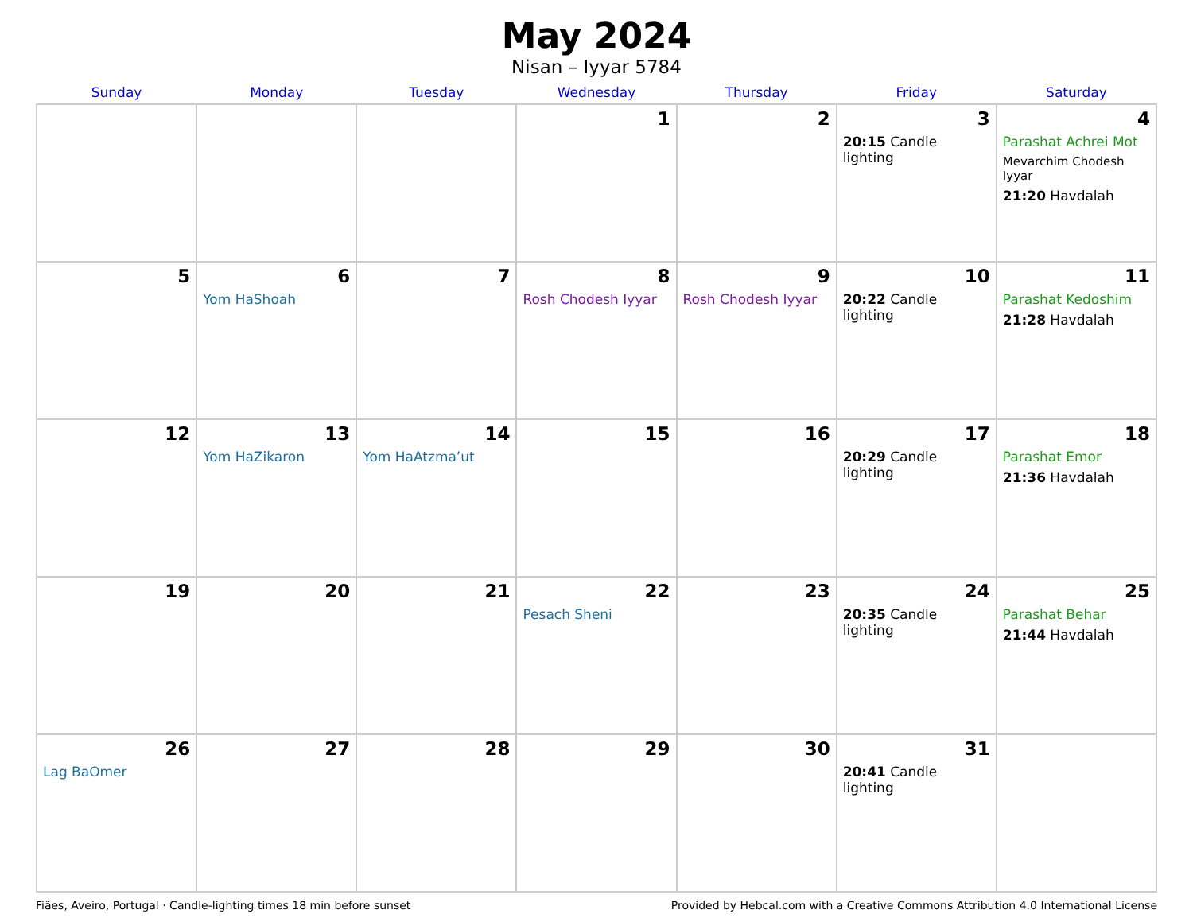May 2024
Nisan – Iyyar 5784
| Sunday | Monday | Tuesday | Wednesday | Thursday | Friday | Saturday |
| --- | --- | --- | --- | --- | --- | --- |
| | | | 1 | 2 | 3 20:15 Candle lighting | 4 Parashat Achrei Mot Mevarchim Chodesh Iyyar 21:20 Havdalah |
| 5 | 6 Yom HaShoah | 7 | 8 Rosh Chodesh Iyyar | 9 Rosh Chodesh Iyyar | 10 20:22 Candle lighting | 11 Parashat Kedoshim 21:28 Havdalah |
| 12 | 13 Yom HaZikaron | 14 Yom HaAtzma’ut | 15 | 16 | 17 20:29 Candle lighting | 18 Parashat Emor 21:36 Havdalah |
| 19 | 20 | 21 | 22 Pesach Sheni | 23 | 24 20:35 Candle lighting | 25 Parashat Behar 21:44 Havdalah |
| 26 Lag BaOmer | 27 | 28 | 29 | 30 | 31 20:41 Candle lighting | |
Fiães, Aveiro, Portugal · Candle-lighting times 18 min before sunset Provided by Hebcal.com with a Creative Commons Attribution 4.0 International License